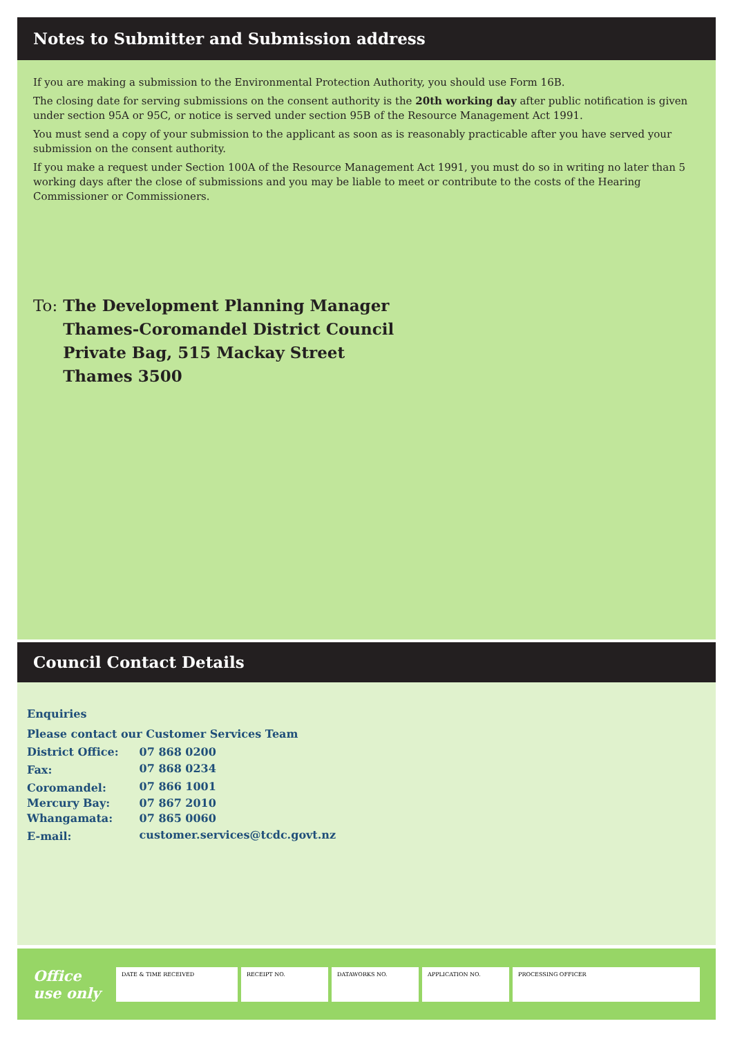Notes to Submitter and Submission address
If you are making a submission to the Environmental Protection Authority, you should use Form 16B.
The closing date for serving submissions on the consent authority is the 20th working day after public notification is given under section 95A or 95C, or notice is served under section 95B of the Resource Management Act 1991.
You must send a copy of your submission to the applicant as soon as is reasonably practicable after you have served your submission on the consent authority.
If you make a request under Section 100A of the Resource Management Act 1991, you must do so in writing no later than 5 working days after the close of submissions and you may be liable to meet or contribute to the costs of the Hearing Commissioner or Commissioners.
To: The Development Planning Manager
Thames-Coromandel District Council
Private Bag, 515 Mackay Street
Thames 3500
Council Contact Details
Enquiries
Please contact our Customer Services Team
| District Office: | 07 868 0200 |
| Fax: | 07 868 0234 |
| Coromandel: | 07 866 1001 |
| Mercury Bay: | 07 867 2010 |
| Whangamata: | 07 865 0060 |
| E-mail: | customer.services@tcdc.govt.nz |
Office
use only
DATE & TIME RECEIVED RECEIPT NO. DATAWORKS NO. APPLICATION NO. PROCESSING OFFICER